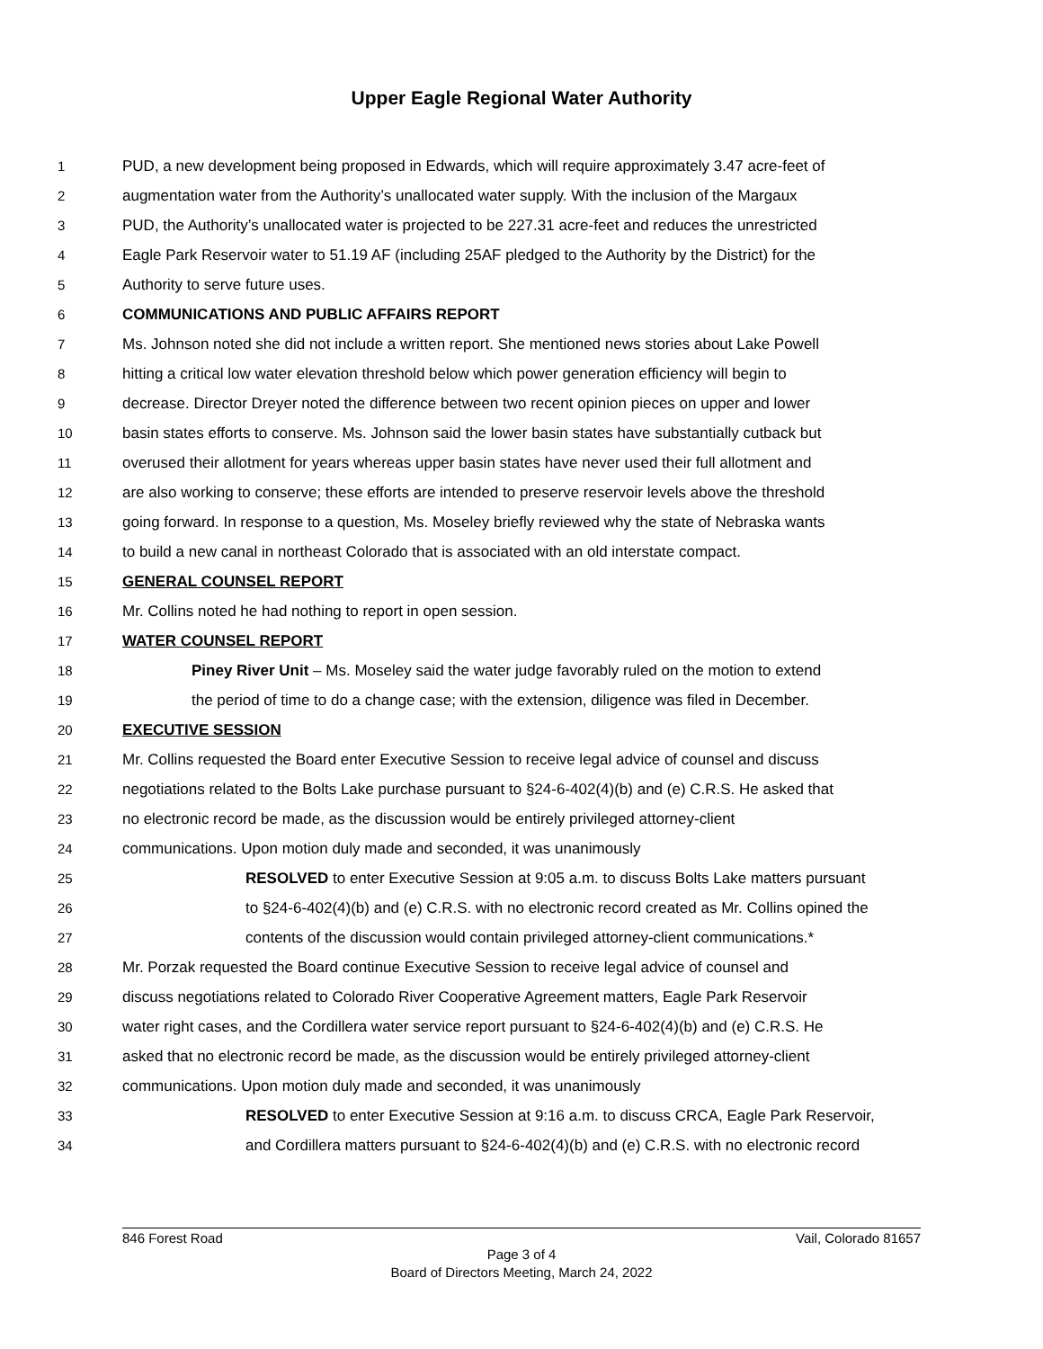Upper Eagle Regional Water Authority
1 PUD, a new development being proposed in Edwards, which will require approximately 3.47 acre-feet of
2 augmentation water from the Authority’s unallocated water supply. With the inclusion of the Margaux
3 PUD, the Authority’s unallocated water is projected to be 227.31 acre-feet and reduces the unrestricted
4 Eagle Park Reservoir water to 51.19 AF (including 25AF pledged to the Authority by the District) for the
5 Authority to serve future uses.
6 COMMUNICATIONS AND PUBLIC AFFAIRS REPORT
7 Ms. Johnson noted she did not include a written report. She mentioned news stories about Lake Powell
8 hitting a critical low water elevation threshold below which power generation efficiency will begin to
9 decrease. Director Dreyer noted the difference between two recent opinion pieces on upper and lower
10 basin states efforts to conserve. Ms. Johnson said the lower basin states have substantially cutback but
11 overused their allotment for years whereas upper basin states have never used their full allotment and
12 are also working to conserve; these efforts are intended to preserve reservoir levels above the threshold
13 going forward. In response to a question, Ms. Moseley briefly reviewed why the state of Nebraska wants
14 to build a new canal in northeast Colorado that is associated with an old interstate compact.
15 GENERAL COUNSEL REPORT
16 Mr. Collins noted he had nothing to report in open session.
17 WATER COUNSEL REPORT
18 Piney River Unit – Ms. Moseley said the water judge favorably ruled on the motion to extend
19 the period of time to do a change case; with the extension, diligence was filed in December.
20 EXECUTIVE SESSION
21 Mr. Collins requested the Board enter Executive Session to receive legal advice of counsel and discuss
22 negotiations related to the Bolts Lake purchase pursuant to §24-6-402(4)(b) and (e) C.R.S. He asked that
23 no electronic record be made, as the discussion would be entirely privileged attorney-client
24 communications. Upon motion duly made and seconded, it was unanimously
25 RESOLVED to enter Executive Session at 9:05 a.m. to discuss Bolts Lake matters pursuant
26 to §24-6-402(4)(b) and (e) C.R.S. with no electronic record created as Mr. Collins opined the
27 contents of the discussion would contain privileged attorney-client communications.*
28 Mr. Porzak requested the Board continue Executive Session to receive legal advice of counsel and
29 discuss negotiations related to Colorado River Cooperative Agreement matters, Eagle Park Reservoir
30 water right cases, and the Cordillera water service report pursuant to §24-6-402(4)(b) and (e) C.R.S. He
31 asked that no electronic record be made, as the discussion would be entirely privileged attorney-client
32 communications. Upon motion duly made and seconded, it was unanimously
33 RESOLVED to enter Executive Session at 9:16 a.m. to discuss CRCA, Eagle Park Reservoir,
34 and Cordillera matters pursuant to §24-6-402(4)(b) and (e) C.R.S. with no electronic record
846 Forest Road Vail, Colorado 81657
Page 3 of 4
Board of Directors Meeting, March 24, 2022